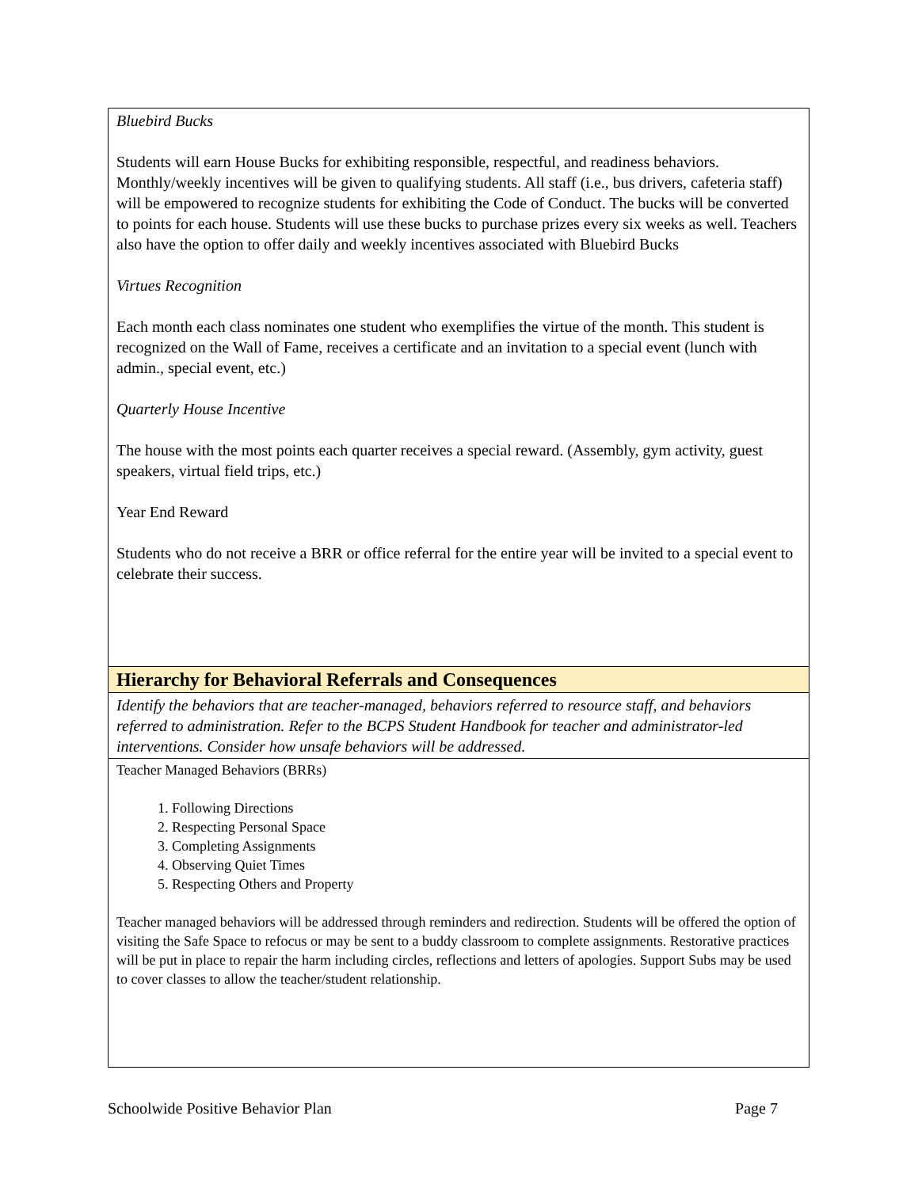| Bluebird Bucks Students will earn House Bucks for exhibiting responsible, respectful, and readiness behaviors. Monthly/weekly incentives will be given to qualifying students. All staff (i.e., bus drivers, cafeteria staff) will be empowered to recognize students for exhibiting the Code of Conduct. The bucks will be converted to points for each house. Students will use these bucks to purchase prizes every six weeks as well. Teachers also have the option to offer daily and weekly incentives associated with Bluebird Bucks Virtues Recognition Each month each class nominates one student who exemplifies the virtue of the month. This student is recognized on the Wall of Fame, receives a certificate and an invitation to a special event (lunch with admin., special event, etc.) Quarterly House Incentive The house with the most points each quarter receives a special reward. (Assembly, gym activity, guest speakers, virtual field trips, etc.) Year End Reward Students who do not receive a BRR or office referral for the entire year will be invited to a special event to celebrate their success. |
| Hierarchy for Behavioral Referrals and Consequences |
| Identify the behaviors that are teacher-managed, behaviors referred to resource staff, and behaviors referred to administration. Refer to the BCPS Student Handbook for teacher and administrator-led interventions. Consider how unsafe behaviors will be addressed. |
| Teacher Managed Behaviors (BRRs) 1. Following Directions 2. Respecting Personal Space 3. Completing Assignments 4. Observing Quiet Times 5. Respecting Others and Property Teacher managed behaviors will be addressed through reminders and redirection. Students will be offered the option of visiting the Safe Space to refocus or may be sent to a buddy classroom to complete assignments. Restorative practices will be put in place to repair the harm including circles, reflections and letters of apologies. Support Subs may be used to cover classes to allow the teacher/student relationship. |
Schoolwide Positive Behavior Plan Page 7